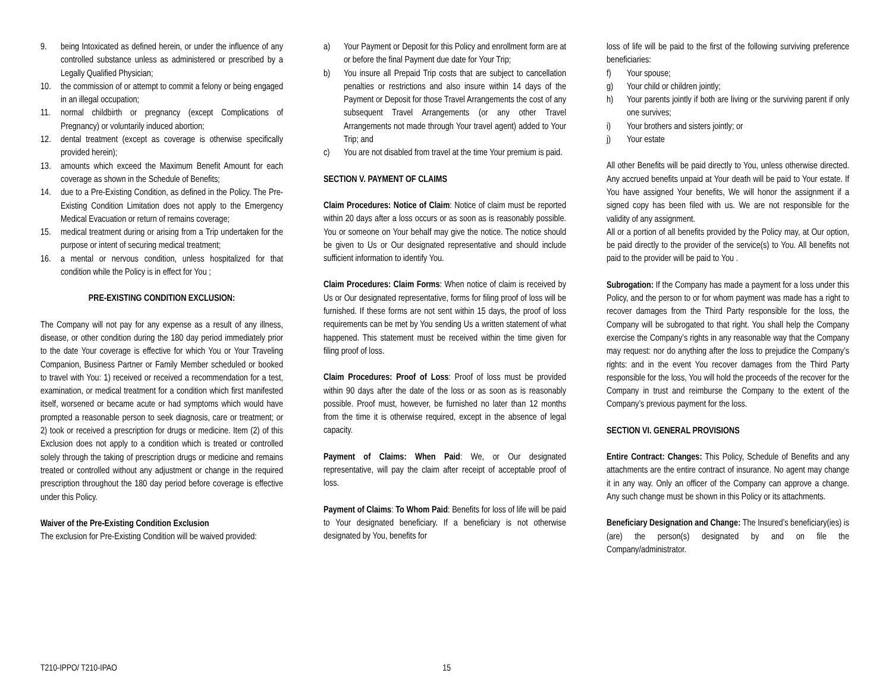9. being Intoxicated as defined herein, or under the influence of any controlled substance unless as administered or prescribed by a Legally Qualified Physician;
10. the commission of or attempt to commit a felony or being engaged in an illegal occupation;
11. normal childbirth or pregnancy (except Complications of Pregnancy) or voluntarily induced abortion;
12. dental treatment (except as coverage is otherwise specifically provided herein);
13. amounts which exceed the Maximum Benefit Amount for each coverage as shown in the Schedule of Benefits;
14. due to a Pre-Existing Condition, as defined in the Policy. The Pre-Existing Condition Limitation does not apply to the Emergency Medical Evacuation or return of remains coverage;
15. medical treatment during or arising from a Trip undertaken for the purpose or intent of securing medical treatment;
16. a mental or nervous condition, unless hospitalized for that condition while the Policy is in effect for You ;
PRE-EXISTING CONDITION EXCLUSION:
The Company will not pay for any expense as a result of any illness, disease, or other condition during the 180 day period immediately prior to the date Your coverage is effective for which You or Your Traveling Companion, Business Partner or Family Member scheduled or booked to travel with You: 1) received or received a recommendation for a test, examination, or medical treatment for a condition which first manifested itself, worsened or became acute or had symptoms which would have prompted a reasonable person to seek diagnosis, care or treatment; or 2) took or received a prescription for drugs or medicine. Item (2) of this Exclusion does not apply to a condition which is treated or controlled solely through the taking of prescription drugs or medicine and remains treated or controlled without any adjustment or change in the required prescription throughout the 180 day period before coverage is effective under this Policy.
Waiver of the Pre-Existing Condition Exclusion
The exclusion for Pre-Existing Condition will be waived provided:
a) Your Payment or Deposit for this Policy and enrollment form are at or before the final Payment due date for Your Trip;
b) You insure all Prepaid Trip costs that are subject to cancellation penalties or restrictions and also insure within 14 days of the Payment or Deposit for those Travel Arrangements the cost of any subsequent Travel Arrangements (or any other Travel Arrangements not made through Your travel agent) added to Your Trip; and
c) You are not disabled from travel at the time Your premium is paid.
SECTION V. PAYMENT OF CLAIMS
Claim Procedures: Notice of Claim: Notice of claim must be reported within 20 days after a loss occurs or as soon as is reasonably possible. You or someone on Your behalf may give the notice. The notice should be given to Us or Our designated representative and should include sufficient information to identify You.
Claim Procedures: Claim Forms: When notice of claim is received by Us or Our designated representative, forms for filing proof of loss will be furnished. If these forms are not sent within 15 days, the proof of loss requirements can be met by You sending Us a written statement of what happened. This statement must be received within the time given for filing proof of loss.
Claim Procedures: Proof of Loss: Proof of loss must be provided within 90 days after the date of the loss or as soon as is reasonably possible. Proof must, however, be furnished no later than 12 months from the time it is otherwise required, except in the absence of legal capacity.
Payment of Claims: When Paid: We, or Our designated representative, will pay the claim after receipt of acceptable proof of loss.
Payment of Claims: To Whom Paid: Benefits for loss of life will be paid to Your designated beneficiary. If a beneficiary is not otherwise designated by You, benefits for
loss of life will be paid to the first of the following surviving preference beneficiaries:
f) Your spouse;
g) Your child or children jointly;
h) Your parents jointly if both are living or the surviving parent if only one survives;
i) Your brothers and sisters jointly; or
j) Your estate
All other Benefits will be paid directly to You, unless otherwise directed. Any accrued benefits unpaid at Your death will be paid to Your estate. If You have assigned Your benefits, We will honor the assignment if a signed copy has been filed with us. We are not responsible for the validity of any assignment.
All or a portion of all benefits provided by the Policy may, at Our option, be paid directly to the provider of the service(s) to You. All benefits not paid to the provider will be paid to You .
Subrogation: If the Company has made a payment for a loss under this Policy, and the person to or for whom payment was made has a right to recover damages from the Third Party responsible for the loss, the Company will be subrogated to that right. You shall help the Company exercise the Company’s rights in any reasonable way that the Company may request: nor do anything after the loss to prejudice the Company’s rights: and in the event You recover damages from the Third Party responsible for the loss, You will hold the proceeds of the recover for the Company in trust and reimburse the Company to the extent of the Company’s previous payment for the loss.
SECTION VI. GENERAL PROVISIONS
Entire Contract: Changes: This Policy, Schedule of Benefits and any attachments are the entire contract of insurance. No agent may change it in any way. Only an officer of the Company can approve a change. Any such change must be shown in this Policy or its attachments.
Beneficiary Designation and Change: The Insured’s beneficiary(ies) is (are) the person(s) designated by and on file the Company/administrator.
T210-IPPO/ T210-IPAO 15